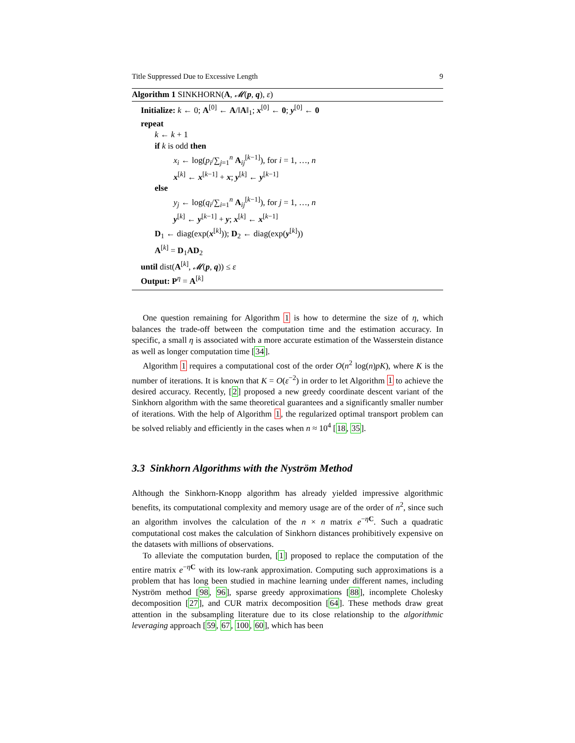Title Suppressed Due to Excessive Length 9
Algorithm 1 SINKHORN(A, 𝓜(p, q), ε)
Initialize: k ← 0; A<sup>[0]</sup> ← A/‖A‖<sub>1</sub>; x<sup>[0]</sup> ← 0; y<sup>[0]</sup> ← 0
repeat
k ← k + 1
if k is odd then
x<sub>i</sub> ← log(p<sub>i</sub>/∑<sub>j=1</sub><sup>n</sup> A<sub>ij</sub><sup>[k−1]</sup>), for i = 1, …, n
x<sup>[k]</sup> ← x<sup>[k−1]</sup> + x; y<sup>[k]</sup> ← y<sup>[k−1]</sup>
else
y<sub>j</sub> ← log(q<sub>i</sub>/∑<sub>i=1</sub><sup>n</sup> A<sub>ij</sub><sup>[k−1]</sup>), for j = 1, …, n
y<sup>[k]</sup> ← y<sup>[k−1]</sup> + y; x<sup>[k]</sup> ← x<sup>[k−1]</sup>
D<sub>1</sub> ← diag(exp(x<sup>[k]</sup>)); D<sub>2</sub> ← diag(exp(y<sup>[k]</sup>))
A<sup>[k]</sup> = D<sub>1</sub>AD<sub>2</sub>
until dist(A<sup>[k]</sup>, 𝓜(p, q)) ≤ ε
Output: P<sup>η</sup> = A<sup>[k]</sup>
One question remaining for Algorithm 1 is how to determine the size of η, which balances the trade-off between the computation time and the estimation accuracy. In specific, a small η is associated with a more accurate estimation of the Wasserstein distance as well as longer computation time [34].
Algorithm 1 requires a computational cost of the order O(n<sup>2</sup> log(n)pK), where K is the number of iterations. It is known that K = O(ε<sup>−2</sup>) in order to let Algorithm 1 to achieve the desired accuracy. Recently, [2] proposed a new greedy coordinate descent variant of the Sinkhorn algorithm with the same theoretical guarantees and a significantly smaller number of iterations. With the help of Algorithm 1, the regularized optimal transport problem can be solved reliably and efficiently in the cases when n ≈ 10<sup>4</sup> [18, 35].
3.3 Sinkhorn Algorithms with the Nyström Method
Although the Sinkhorn-Knopp algorithm has already yielded impressive algorithmic benefits, its computational complexity and memory usage are of the order of n<sup>2</sup>, since such an algorithm involves the calculation of the n × n matrix e<sup>−ηC</sup>. Such a quadratic computational cost makes the calculation of Sinkhorn distances prohibitively expensive on the datasets with millions of observations.
To alleviate the computation burden, [1] proposed to replace the computation of the entire matrix e<sup>−ηC</sup> with its low-rank approximation. Computing such approximations is a problem that has long been studied in machine learning under different names, including Nyström method [98, 96], sparse greedy approximations [88], incomplete Cholesky decomposition [27], and CUR matrix decomposition [64]. These methods draw great attention in the subsampling literature due to its close relationship to the algorithmic leveraging approach [59, 67, 100, 60], which has been